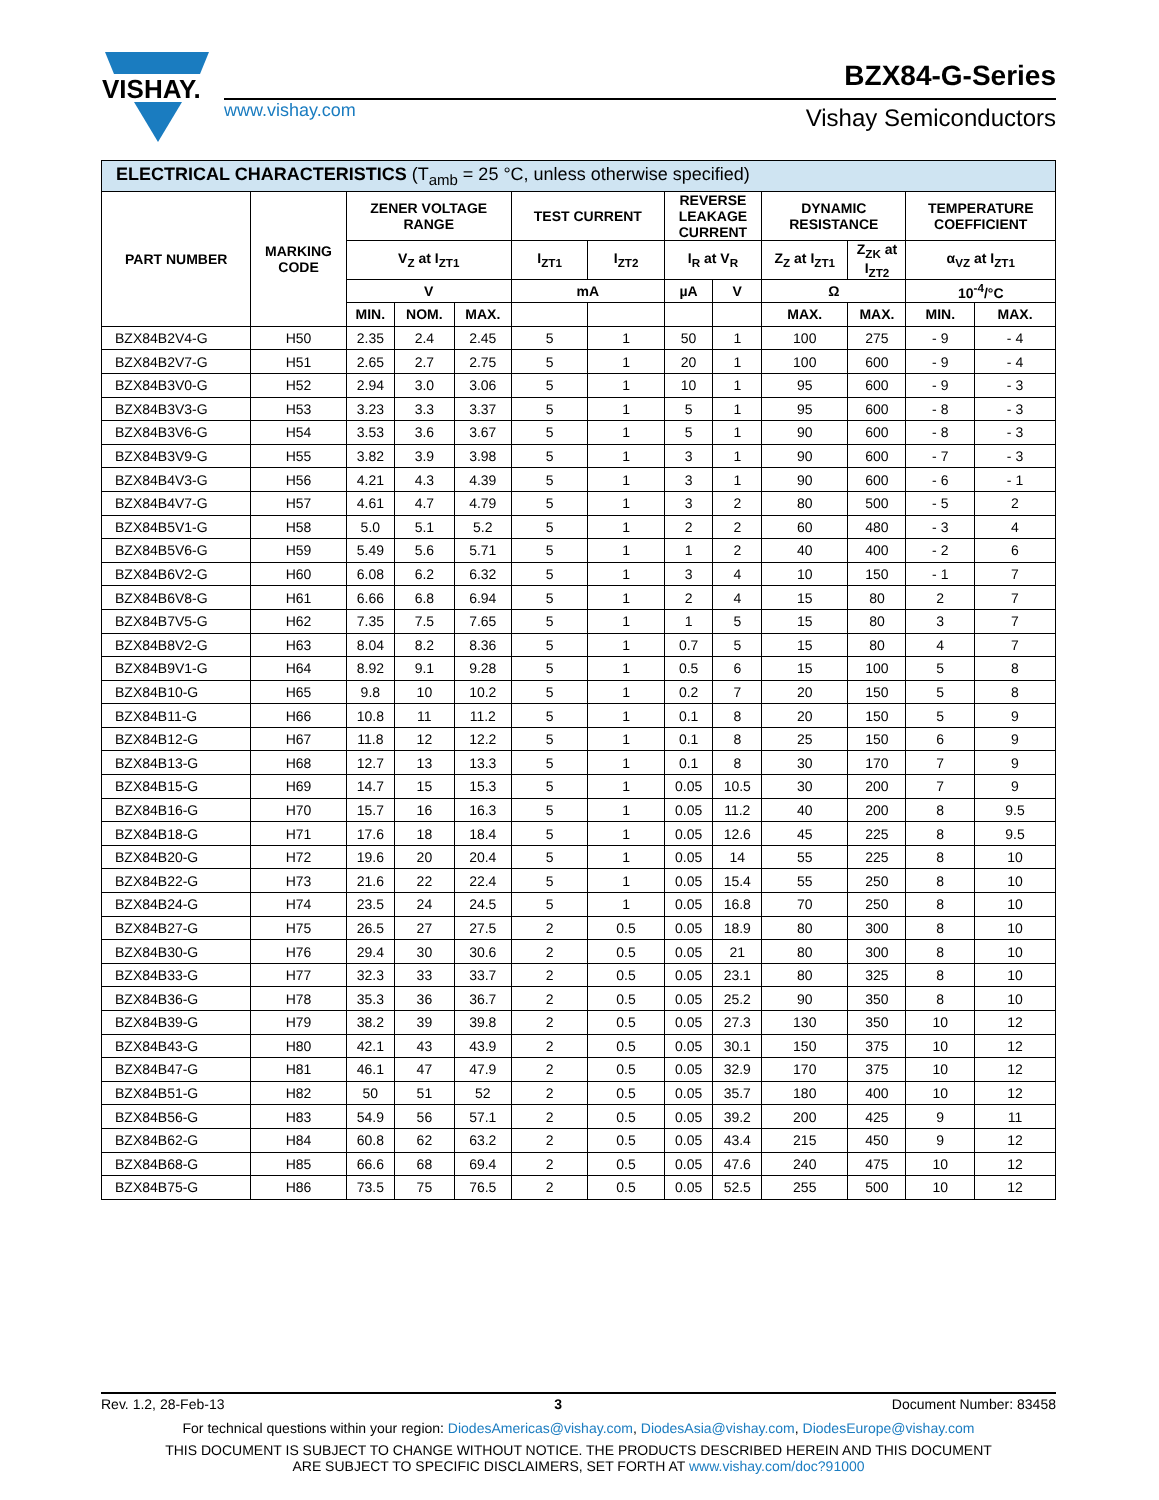VISHAY.
www.vishay.com
BZX84-G-Series
Vishay Semiconductors
| ELECTRICAL CHARACTERISTICS (T<sub>amb</sub> = 25 °C, unless otherwise specified) | | | | | | | | | | | | |
| --- | --- | --- | --- | --- | --- | --- | --- | --- | --- | --- | --- | --- |
| PART NUMBER | MARKING CODE | ZENER VOLTAGE RANGE | | | TEST CURRENT | | REVERSE LEAKAGE CURRENT | | DYNAMIC RESISTANCE | | TEMPERATURE COEFFICIENT | |
| | | V<sub>Z</sub> at I<sub>ZT1</sub> | | | I<sub>ZT1</sub> | I<sub>ZT2</sub> | I<sub>R</sub> at V<sub>R</sub> | | Z<sub>Z</sub> at I<sub>ZT1</sub> | Z<sub>ZK</sub> at I<sub>ZT2</sub> | α<sub>VZ</sub> at I<sub>ZT1</sub> | |
| | | V | | | mA | | µA | V | Ω | | 10<sup>-4</sup>/°C | |
| | | MIN. | NOM. | MAX. | | | | | MAX. | MAX. | MIN. | MAX. |
| BZX84B2V4-G | H50 | 2.35 | 2.4 | 2.45 | 5 | 1 | 50 | 1 | 100 | 275 | - 9 | - 4 |
| BZX84B2V7-G | H51 | 2.65 | 2.7 | 2.75 | 5 | 1 | 20 | 1 | 100 | 600 | - 9 | - 4 |
| BZX84B3V0-G | H52 | 2.94 | 3.0 | 3.06 | 5 | 1 | 10 | 1 | 95 | 600 | - 9 | - 3 |
| BZX84B3V3-G | H53 | 3.23 | 3.3 | 3.37 | 5 | 1 | 5 | 1 | 95 | 600 | - 8 | - 3 |
| BZX84B3V6-G | H54 | 3.53 | 3.6 | 3.67 | 5 | 1 | 5 | 1 | 90 | 600 | - 8 | - 3 |
| BZX84B3V9-G | H55 | 3.82 | 3.9 | 3.98 | 5 | 1 | 3 | 1 | 90 | 600 | - 7 | - 3 |
| BZX84B4V3-G | H56 | 4.21 | 4.3 | 4.39 | 5 | 1 | 3 | 1 | 90 | 600 | - 6 | - 1 |
| BZX84B4V7-G | H57 | 4.61 | 4.7 | 4.79 | 5 | 1 | 3 | 2 | 80 | 500 | - 5 | 2 |
| BZX84B5V1-G | H58 | 5.0 | 5.1 | 5.2 | 5 | 1 | 2 | 2 | 60 | 480 | - 3 | 4 |
| BZX84B5V6-G | H59 | 5.49 | 5.6 | 5.71 | 5 | 1 | 1 | 2 | 40 | 400 | - 2 | 6 |
| BZX84B6V2-G | H60 | 6.08 | 6.2 | 6.32 | 5 | 1 | 3 | 4 | 10 | 150 | - 1 | 7 |
| BZX84B6V8-G | H61 | 6.66 | 6.8 | 6.94 | 5 | 1 | 2 | 4 | 15 | 80 | 2 | 7 |
| BZX84B7V5-G | H62 | 7.35 | 7.5 | 7.65 | 5 | 1 | 1 | 5 | 15 | 80 | 3 | 7 |
| BZX84B8V2-G | H63 | 8.04 | 8.2 | 8.36 | 5 | 1 | 0.7 | 5 | 15 | 80 | 4 | 7 |
| BZX84B9V1-G | H64 | 8.92 | 9.1 | 9.28 | 5 | 1 | 0.5 | 6 | 15 | 100 | 5 | 8 |
| BZX84B10-G | H65 | 9.8 | 10 | 10.2 | 5 | 1 | 0.2 | 7 | 20 | 150 | 5 | 8 |
| BZX84B11-G | H66 | 10.8 | 11 | 11.2 | 5 | 1 | 0.1 | 8 | 20 | 150 | 5 | 9 |
| BZX84B12-G | H67 | 11.8 | 12 | 12.2 | 5 | 1 | 0.1 | 8 | 25 | 150 | 6 | 9 |
| BZX84B13-G | H68 | 12.7 | 13 | 13.3 | 5 | 1 | 0.1 | 8 | 30 | 170 | 7 | 9 |
| BZX84B15-G | H69 | 14.7 | 15 | 15.3 | 5 | 1 | 0.05 | 10.5 | 30 | 200 | 7 | 9 |
| BZX84B16-G | H70 | 15.7 | 16 | 16.3 | 5 | 1 | 0.05 | 11.2 | 40 | 200 | 8 | 9.5 |
| BZX84B18-G | H71 | 17.6 | 18 | 18.4 | 5 | 1 | 0.05 | 12.6 | 45 | 225 | 8 | 9.5 |
| BZX84B20-G | H72 | 19.6 | 20 | 20.4 | 5 | 1 | 0.05 | 14 | 55 | 225 | 8 | 10 |
| BZX84B22-G | H73 | 21.6 | 22 | 22.4 | 5 | 1 | 0.05 | 15.4 | 55 | 250 | 8 | 10 |
| BZX84B24-G | H74 | 23.5 | 24 | 24.5 | 5 | 1 | 0.05 | 16.8 | 70 | 250 | 8 | 10 |
| BZX84B27-G | H75 | 26.5 | 27 | 27.5 | 2 | 0.5 | 0.05 | 18.9 | 80 | 300 | 8 | 10 |
| BZX84B30-G | H76 | 29.4 | 30 | 30.6 | 2 | 0.5 | 0.05 | 21 | 80 | 300 | 8 | 10 |
| BZX84B33-G | H77 | 32.3 | 33 | 33.7 | 2 | 0.5 | 0.05 | 23.1 | 80 | 325 | 8 | 10 |
| BZX84B36-G | H78 | 35.3 | 36 | 36.7 | 2 | 0.5 | 0.05 | 25.2 | 90 | 350 | 8 | 10 |
| BZX84B39-G | H79 | 38.2 | 39 | 39.8 | 2 | 0.5 | 0.05 | 27.3 | 130 | 350 | 10 | 12 |
| BZX84B43-G | H80 | 42.1 | 43 | 43.9 | 2 | 0.5 | 0.05 | 30.1 | 150 | 375 | 10 | 12 |
| BZX84B47-G | H81 | 46.1 | 47 | 47.9 | 2 | 0.5 | 0.05 | 32.9 | 170 | 375 | 10 | 12 |
| BZX84B51-G | H82 | 50 | 51 | 52 | 2 | 0.5 | 0.05 | 35.7 | 180 | 400 | 10 | 12 |
| BZX84B56-G | H83 | 54.9 | 56 | 57.1 | 2 | 0.5 | 0.05 | 39.2 | 200 | 425 | 9 | 11 |
| BZX84B62-G | H84 | 60.8 | 62 | 63.2 | 2 | 0.5 | 0.05 | 43.4 | 215 | 450 | 9 | 12 |
| BZX84B68-G | H85 | 66.6 | 68 | 69.4 | 2 | 0.5 | 0.05 | 47.6 | 240 | 475 | 10 | 12 |
| BZX84B75-G | H86 | 73.5 | 75 | 76.5 | 2 | 0.5 | 0.05 | 52.5 | 255 | 500 | 10 | 12 |
Rev. 1.2, 28-Feb-13 3 Document Number: 83458
For technical questions within your region: DiodesAmericas@vishay.com, DiodesAsia@vishay.com, DiodesEurope@vishay.com
THIS DOCUMENT IS SUBJECT TO CHANGE WITHOUT NOTICE. THE PRODUCTS DESCRIBED HEREIN AND THIS DOCUMENT
ARE SUBJECT TO SPECIFIC DISCLAIMERS, SET FORTH AT www.vishay.com/doc?91000